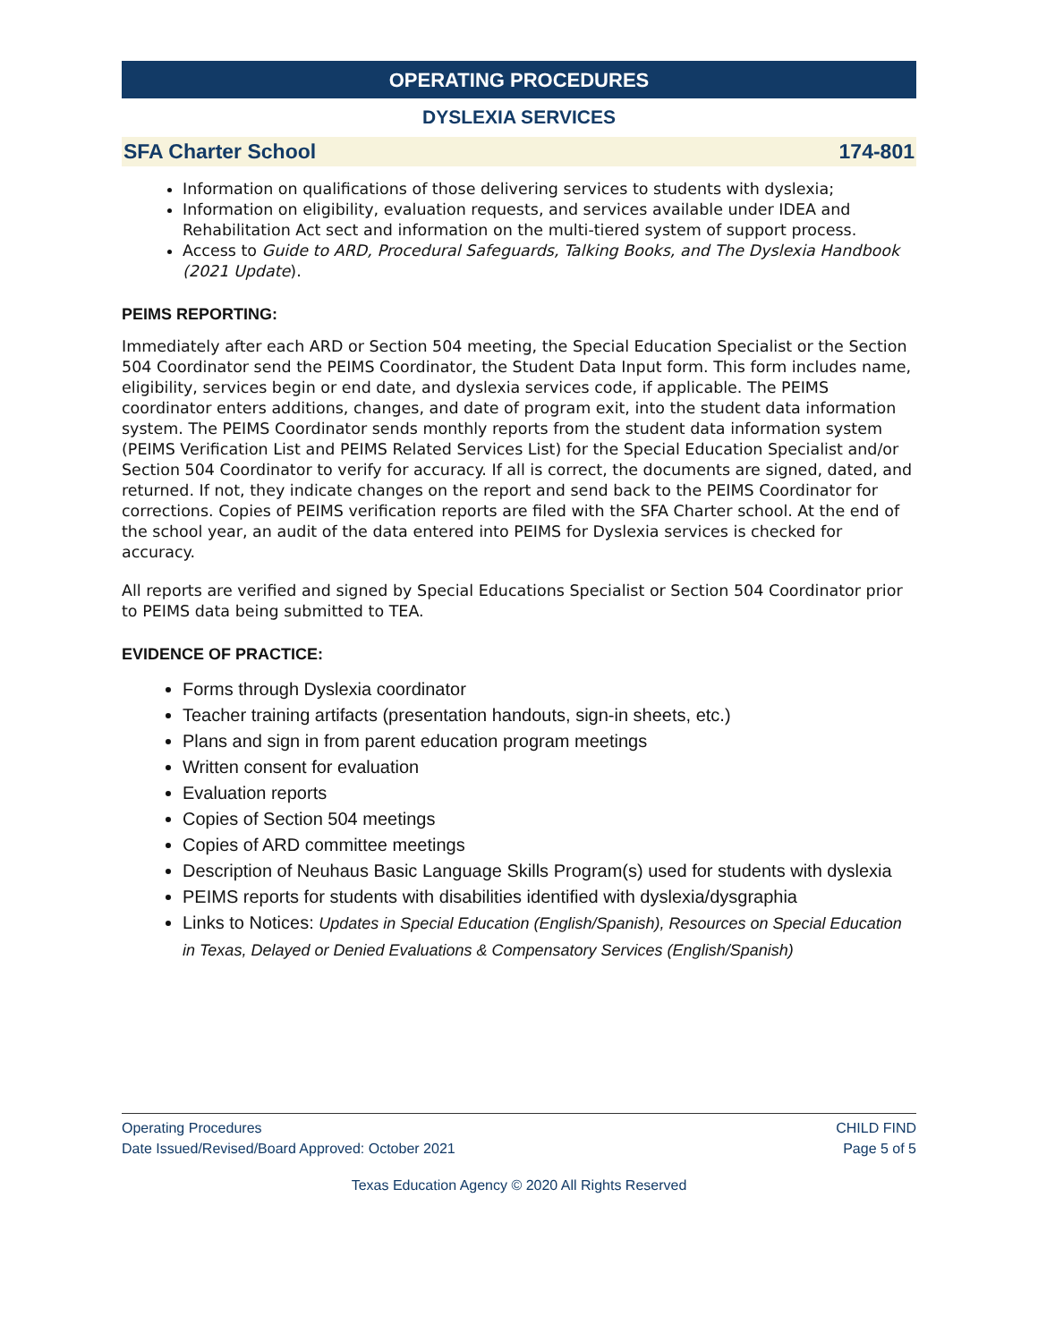OPERATING PROCEDURES
DYSLEXIA SERVICES
SFA Charter School 174-801
Information on qualifications of those delivering services to students with dyslexia;
Information on eligibility, evaluation requests, and services available under IDEA and Rehabilitation Act sect and information on the multi-tiered system of support process.
Access to Guide to ARD, Procedural Safeguards, Talking Books, and The Dyslexia Handbook (2021 Update).
PEIMS REPORTING:
Immediately after each ARD or Section 504 meeting, the Special Education Specialist or the Section 504 Coordinator send the PEIMS Coordinator, the Student Data Input form. This form includes name, eligibility, services begin or end date, and dyslexia services code, if applicable. The PEIMS coordinator enters additions, changes, and date of program exit, into the student data information system. The PEIMS Coordinator sends monthly reports from the student data information system (PEIMS Verification List and PEIMS Related Services List) for the Special Education Specialist and/or Section 504 Coordinator to verify for accuracy. If all is correct, the documents are signed, dated, and returned. If not, they indicate changes on the report and send back to the PEIMS Coordinator for corrections. Copies of PEIMS verification reports are filed with the SFA Charter school. At the end of the school year, an audit of the data entered into PEIMS for Dyslexia services is checked for accuracy.
All reports are verified and signed by Special Educations Specialist or Section 504 Coordinator prior to PEIMS data being submitted to TEA.
EVIDENCE OF PRACTICE:
Forms through Dyslexia coordinator
Teacher training artifacts (presentation handouts, sign-in sheets, etc.)
Plans and sign in from parent education program meetings
Written consent for evaluation
Evaluation reports
Copies of Section 504 meetings
Copies of ARD committee meetings
Description of Neuhaus Basic Language Skills Program(s) used for students with dyslexia
PEIMS reports for students with disabilities identified with dyslexia/dysgraphia
Links to Notices: Updates in Special Education (English/Spanish), Resources on Special Education in Texas, Delayed or Denied Evaluations & Compensatory Services (English/Spanish)
Operating Procedures
Date Issued/Revised/Board Approved: October 2021
CHILD FIND
Page 5 of 5
Texas Education Agency © 2020 All Rights Reserved